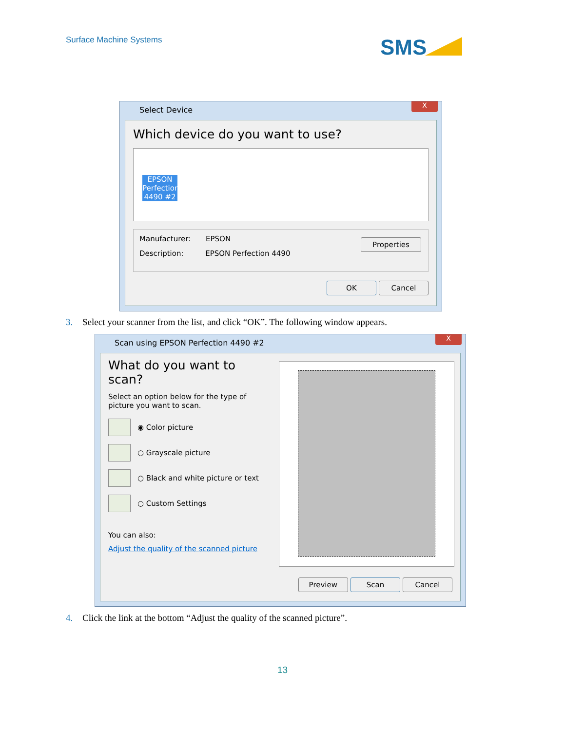Surface Machine Systems
SMS
Select Device
X
Which device do you want to use?
EPSON Perfection 4490 #2
Manufacturer: EPSON
Description: EPSON Perfection 4490
Properties
OK Cancel
3. Select your scanner from the list, and click “OK”. The following window appears.
Scan using EPSON Perfection 4490 #2
X
What do you want to scan?
Select an option below for the type of picture you want to scan.
◉ Color picture
○ Grayscale picture
○ Black and white picture or text
○ Custom Settings
You can also:
Adjust the quality of the scanned picture
Preview Scan Cancel
4. Click the link at the bottom “Adjust the quality of the scanned picture”.
13